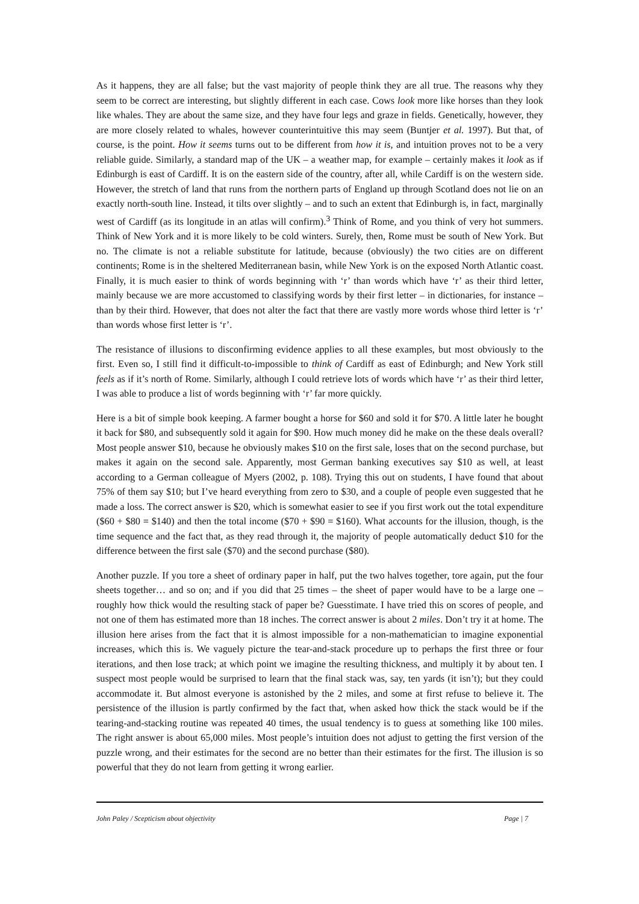As it happens, they are all false; but the vast majority of people think they are all true. The reasons why they seem to be correct are interesting, but slightly different in each case. Cows look more like horses than they look like whales. They are about the same size, and they have four legs and graze in fields. Genetically, however, they are more closely related to whales, however counterintuitive this may seem (Buntjer et al. 1997). But that, of course, is the point. How it seems turns out to be different from how it is, and intuition proves not to be a very reliable guide. Similarly, a standard map of the UK – a weather map, for example – certainly makes it look as if Edinburgh is east of Cardiff. It is on the eastern side of the country, after all, while Cardiff is on the western side. However, the stretch of land that runs from the northern parts of England up through Scotland does not lie on an exactly north-south line. Instead, it tilts over slightly – and to such an extent that Edinburgh is, in fact, marginally west of Cardiff (as its longitude in an atlas will confirm).<sup>3</sup> Think of Rome, and you think of very hot summers. Think of New York and it is more likely to be cold winters. Surely, then, Rome must be south of New York. But no. The climate is not a reliable substitute for latitude, because (obviously) the two cities are on different continents; Rome is in the sheltered Mediterranean basin, while New York is on the exposed North Atlantic coast. Finally, it is much easier to think of words beginning with ‘r’ than words which have ‘r’ as their third letter, mainly because we are more accustomed to classifying words by their first letter – in dictionaries, for instance – than by their third. However, that does not alter the fact that there are vastly more words whose third letter is ‘r’ than words whose first letter is ‘r’.
The resistance of illusions to disconfirming evidence applies to all these examples, but most obviously to the first. Even so, I still find it difficult-to-impossible to think of Cardiff as east of Edinburgh; and New York still feels as if it’s north of Rome. Similarly, although I could retrieve lots of words which have ‘r’ as their third letter, I was able to produce a list of words beginning with ‘r’ far more quickly.
Here is a bit of simple book keeping. A farmer bought a horse for $60 and sold it for $70. A little later he bought it back for $80, and subsequently sold it again for $90. How much money did he make on the these deals overall? Most people answer $10, because he obviously makes $10 on the first sale, loses that on the second purchase, but makes it again on the second sale. Apparently, most German banking executives say $10 as well, at least according to a German colleague of Myers (2002, p. 108). Trying this out on students, I have found that about 75% of them say $10; but I’ve heard everything from zero to $30, and a couple of people even suggested that he made a loss. The correct answer is $20, which is somewhat easier to see if you first work out the total expenditure ($60 + $80 = $140) and then the total income ($70 + $90 = $160). What accounts for the illusion, though, is the time sequence and the fact that, as they read through it, the majority of people automatically deduct $10 for the difference between the first sale ($70) and the second purchase ($80).
Another puzzle. If you tore a sheet of ordinary paper in half, put the two halves together, tore again, put the four sheets together… and so on; and if you did that 25 times – the sheet of paper would have to be a large one – roughly how thick would the resulting stack of paper be? Guesstimate. I have tried this on scores of people, and not one of them has estimated more than 18 inches. The correct answer is about 2 miles. Don’t try it at home. The illusion here arises from the fact that it is almost impossible for a non-mathematician to imagine exponential increases, which this is. We vaguely picture the tear-and-stack procedure up to perhaps the first three or four iterations, and then lose track; at which point we imagine the resulting thickness, and multiply it by about ten. I suspect most people would be surprised to learn that the final stack was, say, ten yards (it isn’t); but they could accommodate it. But almost everyone is astonished by the 2 miles, and some at first refuse to believe it. The persistence of the illusion is partly confirmed by the fact that, when asked how thick the stack would be if the tearing-and-stacking routine was repeated 40 times, the usual tendency is to guess at something like 100 miles. The right answer is about 65,000 miles. Most people’s intuition does not adjust to getting the first version of the puzzle wrong, and their estimates for the second are no better than their estimates for the first. The illusion is so powerful that they do not learn from getting it wrong earlier.
John Paley / Scepticism about objectivity Page | 7